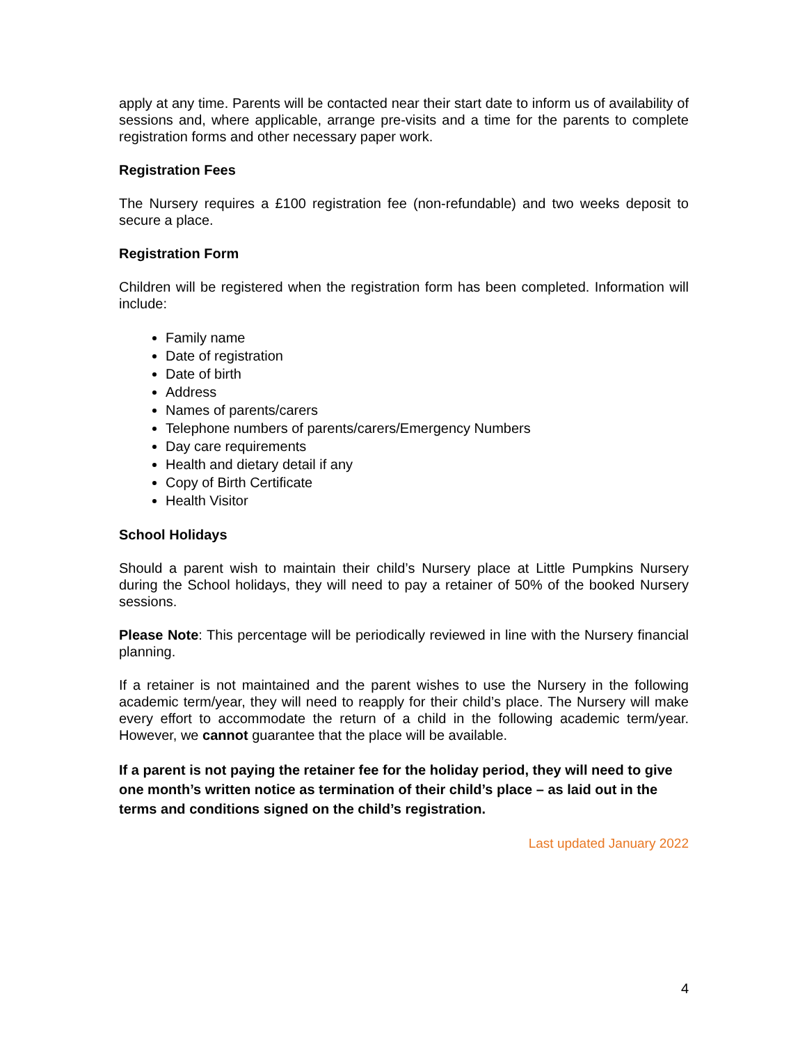apply at any time. Parents will be contacted near their start date to inform us of availability of sessions and, where applicable, arrange pre-visits and a time for the parents to complete registration forms and other necessary paper work.
Registration Fees
The Nursery requires a £100 registration fee (non-refundable) and two weeks deposit to secure a place.
Registration Form
Children will be registered when the registration form has been completed. Information will include:
Family name
Date of registration
Date of birth
Address
Names of parents/carers
Telephone numbers of parents/carers/Emergency Numbers
Day care requirements
Health and dietary detail if any
Copy of Birth Certificate
Health Visitor
School Holidays
Should a parent wish to maintain their child’s Nursery place at Little Pumpkins Nursery during the School holidays, they will need to pay a retainer of 50% of the booked Nursery sessions.
Please Note: This percentage will be periodically reviewed in line with the Nursery financial planning.
If a retainer is not maintained and the parent wishes to use the Nursery in the following academic term/year, they will need to reapply for their child’s place. The Nursery will make every effort to accommodate the return of a child in the following academic term/year. However, we cannot guarantee that the place will be available.
If a parent is not paying the retainer fee for the holiday period, they will need to give one month’s written notice as termination of their child’s place – as laid out in the terms and conditions signed on the child’s registration.
Last updated January 2022
4